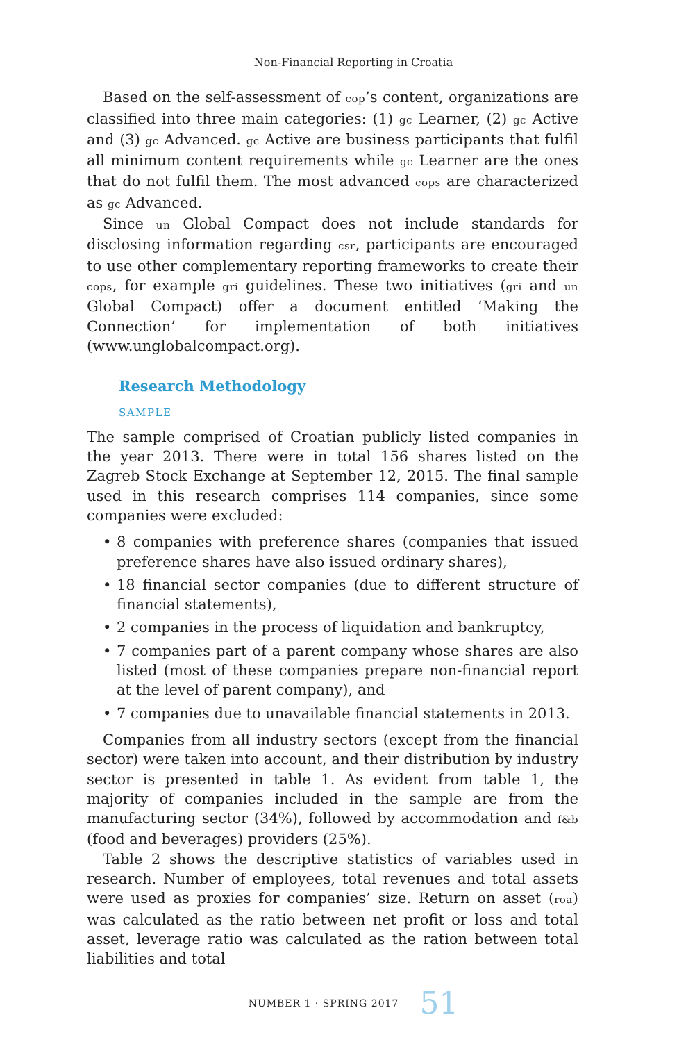Non-Financial Reporting in Croatia
Based on the self-assessment of cop’s content, organizations are classified into three main categories: (1) gc Learner, (2) gc Active and (3) gc Advanced. gc Active are business participants that fulfil all minimum content requirements while gc Learner are the ones that do not fulfil them. The most advanced cops are characterized as gc Advanced.
Since un Global Compact does not include standards for disclosing information regarding csr, participants are encouraged to use other complementary reporting frameworks to create their cops, for example gri guidelines. These two initiatives (gri and un Global Compact) offer a document entitled ‘Making the Connection’ for implementation of both initiatives (www.unglobalcompact.org).
Research Methodology
SAMPLE
The sample comprised of Croatian publicly listed companies in the year 2013. There were in total 156 shares listed on the Zagreb Stock Exchange at September 12, 2015. The final sample used in this research comprises 114 companies, since some companies were excluded:
• 8 companies with preference shares (companies that issued preference shares have also issued ordinary shares),
• 18 financial sector companies (due to different structure of financial statements),
• 2 companies in the process of liquidation and bankruptcy,
• 7 companies part of a parent company whose shares are also listed (most of these companies prepare non-financial report at the level of parent company), and
• 7 companies due to unavailable financial statements in 2013.
Companies from all industry sectors (except from the financial sector) were taken into account, and their distribution by industry sector is presented in table 1. As evident from table 1, the majority of companies included in the sample are from the manufacturing sector (34%), followed by accommodation and f&b (food and beverages) providers (25%).
Table 2 shows the descriptive statistics of variables used in research. Number of employees, total revenues and total assets were used as proxies for companies’ size. Return on asset (roa) was calculated as the ratio between net profit or loss and total asset, leverage ratio was calculated as the ration between total liabilities and total
NUMBER 1 · SPRING 2017 51